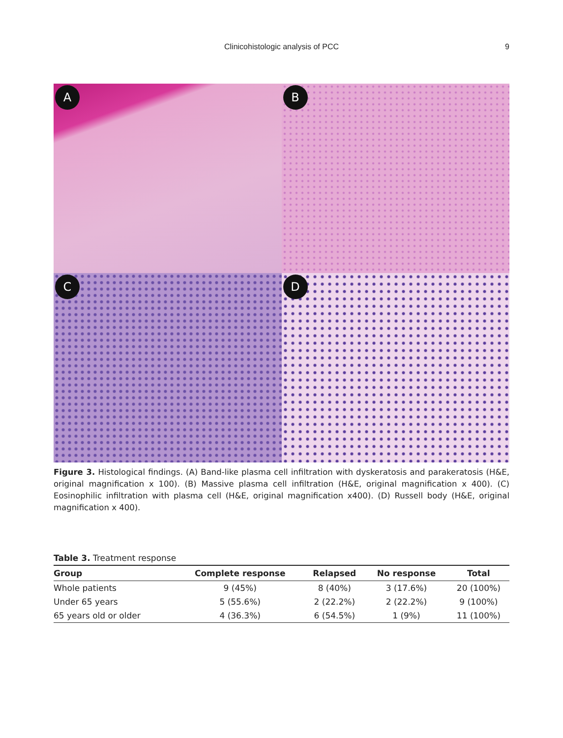Clinicohistologic analysis of PCC
9
A
B
C
D
Figure 3. Histological findings. (A) Band-like plasma cell infiltration with dyskeratosis and parakeratosis (H&E, original magnification x 100). (B) Massive plasma cell infiltration (H&E, original magnification x 400). (C) Eosinophilic infiltration with plasma cell (H&E, original magnification x400). (D) Russell body (H&E, original magnification x 400).
Table 3. Treatment response
| Group | Complete response | Relapsed | No response | Total |
| --- | --- | --- | --- | --- |
| Whole patients | 9 (45%) | 8 (40%) | 3 (17.6%) | 20 (100%) |
| Under 65 years | 5 (55.6%) | 2 (22.2%) | 2 (22.2%) | 9 (100%) |
| 65 years old or older | 4 (36.3%) | 6 (54.5%) | 1 (9%) | 11 (100%) |